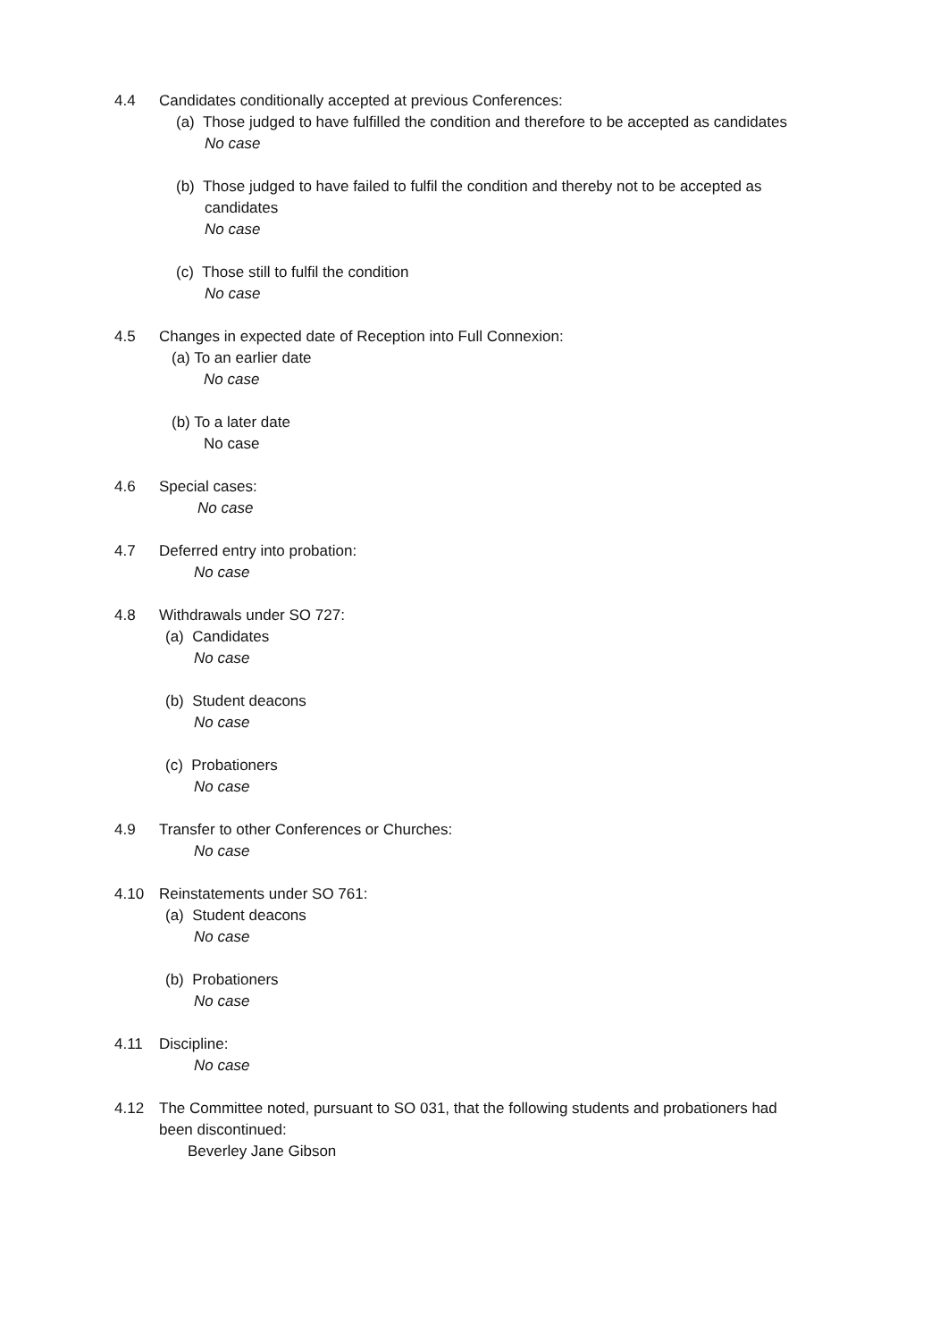4.4 Candidates conditionally accepted at previous Conferences:
(a) Those judged to have fulfilled the condition and therefore to be accepted as candidates
No case
(b) Those judged to have failed to fulfil the condition and thereby not to be accepted as
candidates
No case
(c) Those still to fulfil the condition
No case
4.5 Changes in expected date of Reception into Full Connexion:
(a) To an earlier date
No case
(b) To a later date
No case
4.6 Special cases:
No case
4.7 Deferred entry into probation:
No case
4.8 Withdrawals under SO 727:
(a) Candidates
No case
(b) Student deacons
No case
(c) Probationers
No case
4.9 Transfer to other Conferences or Churches:
No case
4.10 Reinstatements under SO 761:
(a) Student deacons
No case
(b) Probationers
No case
4.11 Discipline:
No case
4.12 The Committee noted, pursuant to SO 031, that the following students and probationers had
been discontinued:
Beverley Jane Gibson